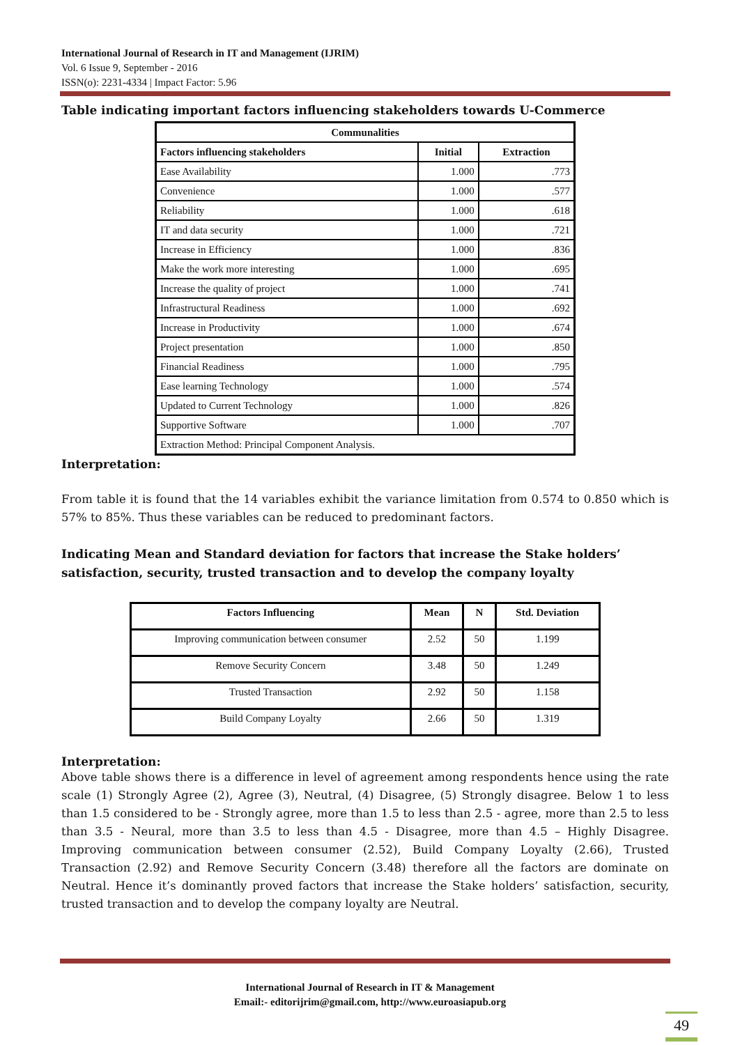International Journal of Research in IT and Management (IJRIM)
Vol. 6 Issue 9, September - 2016
ISSN(o): 2231-4334 | Impact Factor: 5.96
Table indicating important factors influencing stakeholders towards U-Commerce
| Communalities | | |
| --- | --- | --- |
| Factors influencing stakeholders | Initial | Extraction |
| Ease Availability | 1.000 | .773 |
| Convenience | 1.000 | .577 |
| Reliability | 1.000 | .618 |
| IT and data security | 1.000 | .721 |
| Increase in Efficiency | 1.000 | .836 |
| Make the work more interesting | 1.000 | .695 |
| Increase the quality of project | 1.000 | .741 |
| Infrastructural Readiness | 1.000 | .692 |
| Increase in Productivity | 1.000 | .674 |
| Project presentation | 1.000 | .850 |
| Financial Readiness | 1.000 | .795 |
| Ease learning Technology | 1.000 | .574 |
| Updated to Current Technology | 1.000 | .826 |
| Supportive Software | 1.000 | .707 |
| Extraction Method: Principal Component Analysis. | | |
Interpretation:
From table it is found that the 14 variables exhibit the variance limitation from 0.574 to 0.850 which is 57% to 85%. Thus these variables can be reduced to predominant factors.
Indicating Mean and Standard deviation for factors that increase the Stake holders’ satisfaction, security, trusted transaction and to develop the company loyalty
| Factors Influencing | Mean | N | Std. Deviation |
| --- | --- | --- | --- |
| Improving communication between consumer | 2.52 | 50 | 1.199 |
| Remove Security Concern | 3.48 | 50 | 1.249 |
| Trusted Transaction | 2.92 | 50 | 1.158 |
| Build Company Loyalty | 2.66 | 50 | 1.319 |
Interpretation:
Above table shows there is a difference in level of agreement among respondents hence using the rate scale (1) Strongly Agree (2), Agree (3), Neutral, (4) Disagree, (5) Strongly disagree. Below 1 to less than 1.5 considered to be - Strongly agree, more than 1.5 to less than 2.5 - agree, more than 2.5 to less than 3.5 - Neural, more than 3.5 to less than 4.5 - Disagree, more than 4.5 – Highly Disagree. Improving communication between consumer (2.52), Build Company Loyalty (2.66), Trusted Transaction (2.92) and Remove Security Concern (3.48) therefore all the factors are dominate on Neutral. Hence it’s dominantly proved factors that increase the Stake holders’ satisfaction, security, trusted transaction and to develop the company loyalty are Neutral.
International Journal of Research in IT & Management
Email:- editorijrim@gmail.com, http://www.euroasiapub.org
49